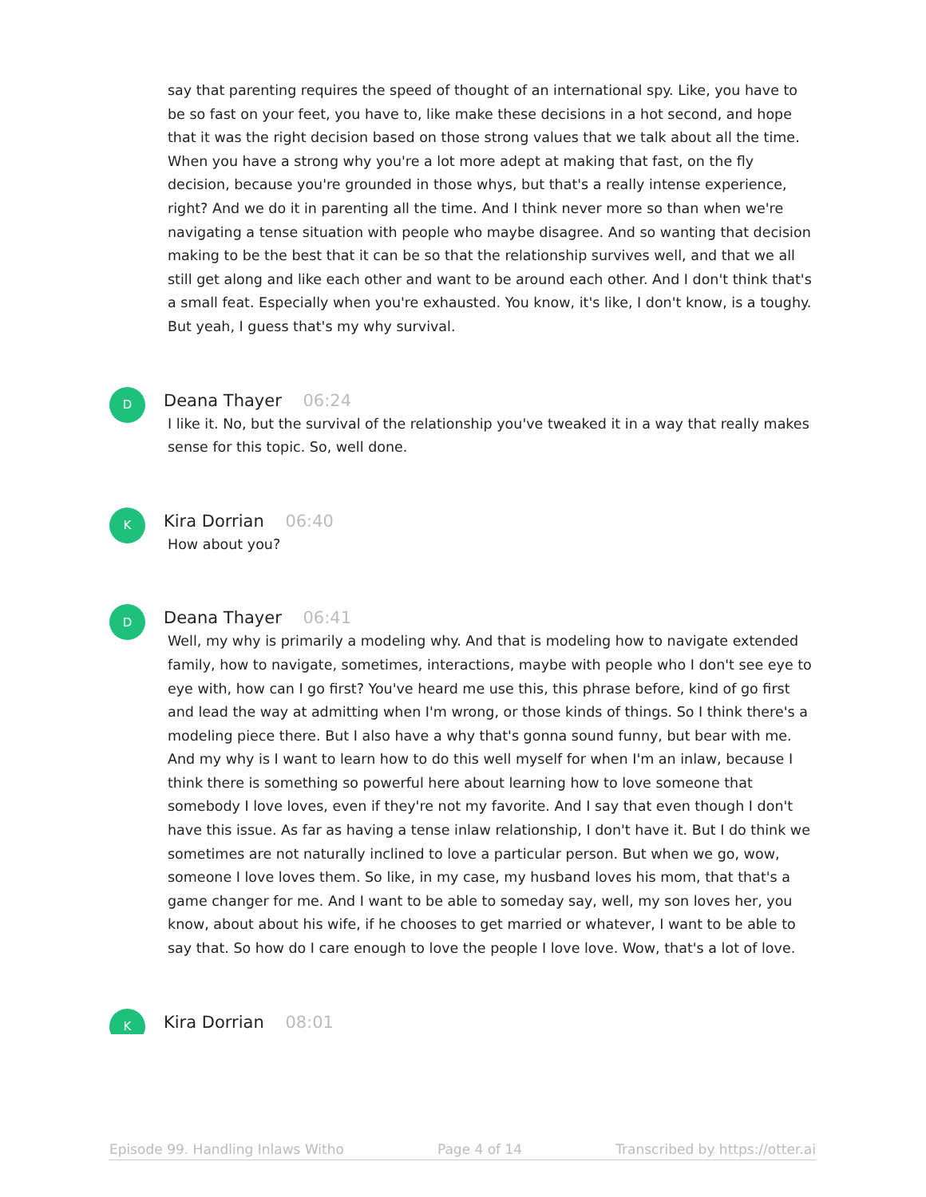say that parenting requires the speed of thought of an international spy. Like, you have to be so fast on your feet, you have to, like make these decisions in a hot second, and hope that it was the right decision based on those strong values that we talk about all the time. When you have a strong why you're a lot more adept at making that fast, on the fly decision, because you're grounded in those whys, but that's a really intense experience, right? And we do it in parenting all the time. And I think never more so than when we're navigating a tense situation with people who maybe disagree. And so wanting that decision making to be the best that it can be so that the relationship survives well, and that we all still get along and like each other and want to be around each other. And I don't think that's a small feat. Especially when you're exhausted. You know, it's like, I don't know, is a toughy. But yeah, I guess that's my why survival.
D
Deana Thayer 06:24
I like it. No, but the survival of the relationship you've tweaked it in a way that really makes sense for this topic. So, well done.
K
Kira Dorrian 06:40
How about you?
D
Deana Thayer 06:41
Well, my why is primarily a modeling why. And that is modeling how to navigate extended family, how to navigate, sometimes, interactions, maybe with people who I don't see eye to eye with, how can I go first? You've heard me use this, this phrase before, kind of go first and lead the way at admitting when I'm wrong, or those kinds of things. So I think there's a modeling piece there. But I also have a why that's gonna sound funny, but bear with me. And my why is I want to learn how to do this well myself for when I'm an inlaw, because I think there is something so powerful here about learning how to love someone that somebody I love loves, even if they're not my favorite. And I say that even though I don't have this issue. As far as having a tense inlaw relationship, I don't have it. But I do think we sometimes are not naturally inclined to love a particular person. But when we go, wow, someone I love loves them. So like, in my case, my husband loves his mom, that that's a game changer for me. And I want to be able to someday say, well, my son loves her, you know, about about his wife, if he chooses to get married or whatever, I want to be able to say that. So how do I care enough to love the people I love love. Wow, that's a lot of love.
K
Kira Dorrian 08:01
Episode 99. Handling Inlaws Witho Page 4 of 14 Transcribed by https://otter.ai